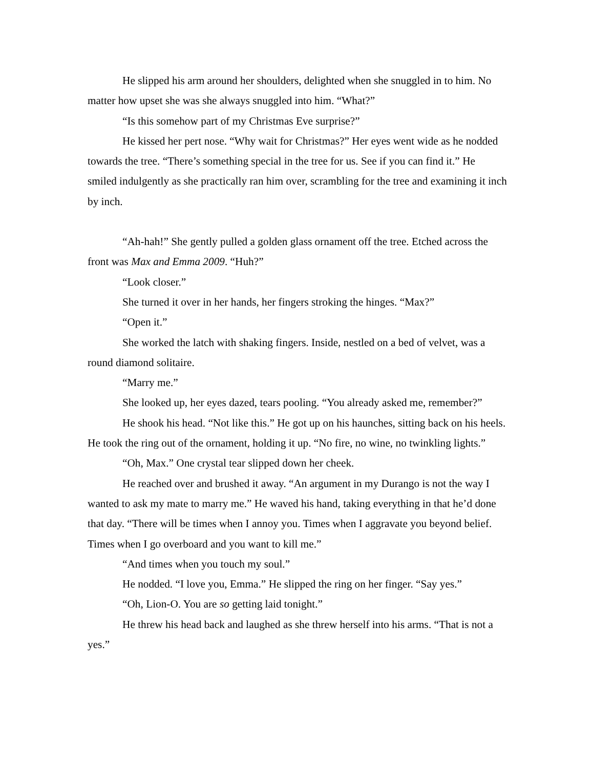He slipped his arm around her shoulders, delighted when she snuggled in to him. No matter how upset she was she always snuggled into him. “What?”
“Is this somehow part of my Christmas Eve surprise?”
He kissed her pert nose. “Why wait for Christmas?” Her eyes went wide as he nodded towards the tree. “There’s something special in the tree for us. See if you can find it.” He smiled indulgently as she practically ran him over, scrambling for the tree and examining it inch by inch.
“Ah-hah!” She gently pulled a golden glass ornament off the tree. Etched across the front was Max and Emma 2009. “Huh?”
“Look closer.”
She turned it over in her hands, her fingers stroking the hinges. “Max?”
“Open it.”
She worked the latch with shaking fingers. Inside, nestled on a bed of velvet, was a round diamond solitaire.
“Marry me.”
She looked up, her eyes dazed, tears pooling. “You already asked me, remember?”
He shook his head. “Not like this.” He got up on his haunches, sitting back on his heels. He took the ring out of the ornament, holding it up. “No fire, no wine, no twinkling lights.”
“Oh, Max.” One crystal tear slipped down her cheek.
He reached over and brushed it away. “An argument in my Durango is not the way I wanted to ask my mate to marry me.” He waved his hand, taking everything in that he’d done that day. “There will be times when I annoy you. Times when I aggravate you beyond belief. Times when I go overboard and you want to kill me.”
“And times when you touch my soul.”
He nodded. “I love you, Emma.” He slipped the ring on her finger. “Say yes.”
“Oh, Lion-O. You are so getting laid tonight.”
He threw his head back and laughed as she threw herself into his arms. “That is not a yes.”